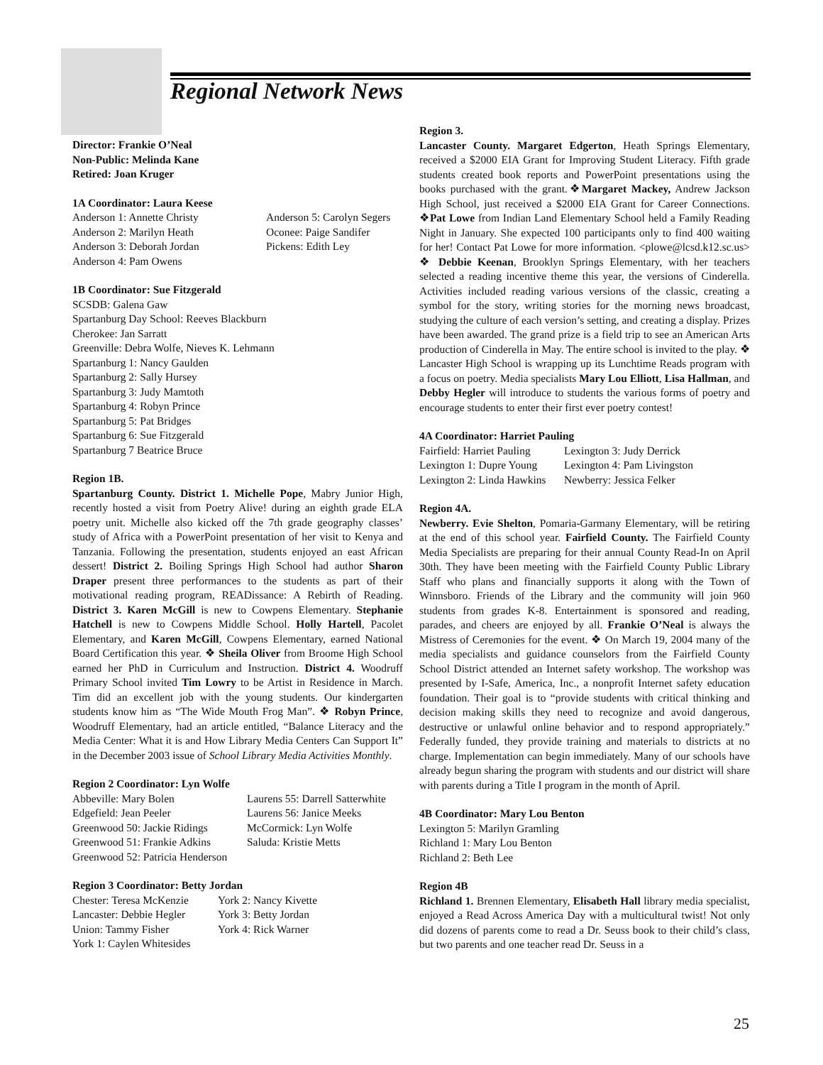Regional Network News
Director: Frankie O’Neal
Non-Public: Melinda Kane
Retired: Joan Kruger
1A Coordinator: Laura Keese
| Anderson 1: Annette Christy | Anderson 5: Carolyn Segers |
| Anderson 2: Marilyn Heath | Oconee: Paige Sandifer |
| Anderson 3: Deborah Jordan | Pickens: Edith Ley |
| Anderson 4: Pam Owens | |
1B Coordinator: Sue Fitzgerald
SCSDB: Galena Gaw
Spartanburg Day School: Reeves Blackburn
Cherokee: Jan Sarratt
Greenville: Debra Wolfe, Nieves K. Lehmann
Spartanburg 1: Nancy Gaulden
Spartanburg 2: Sally Hursey
Spartanburg 3: Judy Mamtoth
Spartanburg 4: Robyn Prince
Spartanburg 5: Pat Bridges
Spartanburg 6: Sue Fitzgerald
Spartanburg 7 Beatrice Bruce
Region 1B.
Spartanburg County. District 1. Michelle Pope, Mabry Junior High, recently hosted a visit from Poetry Alive! during an eighth grade ELA poetry unit. Michelle also kicked off the 7th grade geography classes’ study of Africa with a PowerPoint presentation of her visit to Kenya and Tanzania. Following the presentation, students enjoyed an east African dessert! District 2. Boiling Springs High School had author Sharon Draper present three performances to the students as part of their motivational reading program, READissance: A Rebirth of Reading. District 3. Karen McGill is new to Cowpens Elementary. Stephanie Hatchell is new to Cowpens Middle School. Holly Hartell, Pacolet Elementary, and Karen McGill, Cowpens Elementary, earned National Board Certification this year. ❖ Sheila Oliver from Broome High School earned her PhD in Curriculum and Instruction. District 4. Woodruff Primary School invited Tim Lowry to be Artist in Residence in March. Tim did an excellent job with the young students. Our kindergarten students know him as “The Wide Mouth Frog Man”. ❖ Robyn Prince, Woodruff Elementary, had an article entitled, “Balance Literacy and the Media Center: What it is and How Library Media Centers Can Support It” in the December 2003 issue of School Library Media Activities Monthly.
Region 2 Coordinator: Lyn Wolfe
| Abbeville: Mary Bolen | Laurens 55: Darrell Satterwhite |
| Edgefield: Jean Peeler | Laurens 56: Janice Meeks |
| Greenwood 50: Jackie Ridings | McCormick: Lyn Wolfe |
| Greenwood 51: Frankie Adkins | Saluda: Kristie Metts |
| Greenwood 52: Patricia Henderson | |
Region 3 Coordinator: Betty Jordan
| Chester: Teresa McKenzie | York 2: Nancy Kivette |
| Lancaster: Debbie Hegler | York 3: Betty Jordan |
| Union: Tammy Fisher | York 4: Rick Warner |
| York 1: Caylen Whitesides | |
Region 3.
Lancaster County. Margaret Edgerton, Heath Springs Elementary, received a $2000 EIA Grant for Improving Student Literacy. Fifth grade students created book reports and PowerPoint presentations using the books purchased with the grant.❖Margaret Mackey, Andrew Jackson High School, just received a $2000 EIA Grant for Career Connections. ❖Pat Lowe from Indian Land Elementary School held a Family Reading Night in January. She expected 100 participants only to find 400 waiting for her! Contact Pat Lowe for more information. <plowe@lcsd.k12.sc.us> ❖ Debbie Keenan, Brooklyn Springs Elementary, with her teachers selected a reading incentive theme this year, the versions of Cinderella. Activities included reading various versions of the classic, creating a symbol for the story, writing stories for the morning news broadcast, studying the culture of each version’s setting, and creating a display. Prizes have been awarded. The grand prize is a field trip to see an American Arts production of Cinderella in May. The entire school is invited to the play. ❖ Lancaster High School is wrapping up its Lunchtime Reads program with a focus on poetry. Media specialists Mary Lou Elliott, Lisa Hallman, and Debby Hegler will introduce to students the various forms of poetry and encourage students to enter their first ever poetry contest!
4A Coordinator: Harriet Pauling
| Fairfield: Harriet Pauling | Lexington 3: Judy Derrick |
| Lexington 1: Dupre Young | Lexington 4: Pam Livingston |
| Lexington 2: Linda Hawkins | Newberry: Jessica Felker |
Region 4A.
Newberry. Evie Shelton, Pomaria-Garmany Elementary, will be retiring at the end of this school year. Fairfield County. The Fairfield County Media Specialists are preparing for their annual County Read-In on April 30th. They have been meeting with the Fairfield County Public Library Staff who plans and financially supports it along with the Town of Winnsboro. Friends of the Library and the community will join 960 students from grades K-8. Entertainment is sponsored and reading, parades, and cheers are enjoyed by all. Frankie O’Neal is always the Mistress of Ceremonies for the event. ❖ On March 19, 2004 many of the media specialists and guidance counselors from the Fairfield County School District attended an Internet safety workshop. The workshop was presented by I-Safe, America, Inc., a nonprofit Internet safety education foundation. Their goal is to “provide students with critical thinking and decision making skills they need to recognize and avoid dangerous, destructive or unlawful online behavior and to respond appropriately.” Federally funded, they provide training and materials to districts at no charge. Implementation can begin immediately. Many of our schools have already begun sharing the program with students and our district will share with parents during a Title I program in the month of April.
4B Coordinator: Mary Lou Benton
Lexington 5: Marilyn Gramling
Richland 1: Mary Lou Benton
Richland 2: Beth Lee
Region 4B
Richland 1. Brennen Elementary, Elisabeth Hall library media specialist, enjoyed a Read Across America Day with a multicultural twist! Not only did dozens of parents come to read a Dr. Seuss book to their child’s class, but two parents and one teacher read Dr. Seuss in a
25